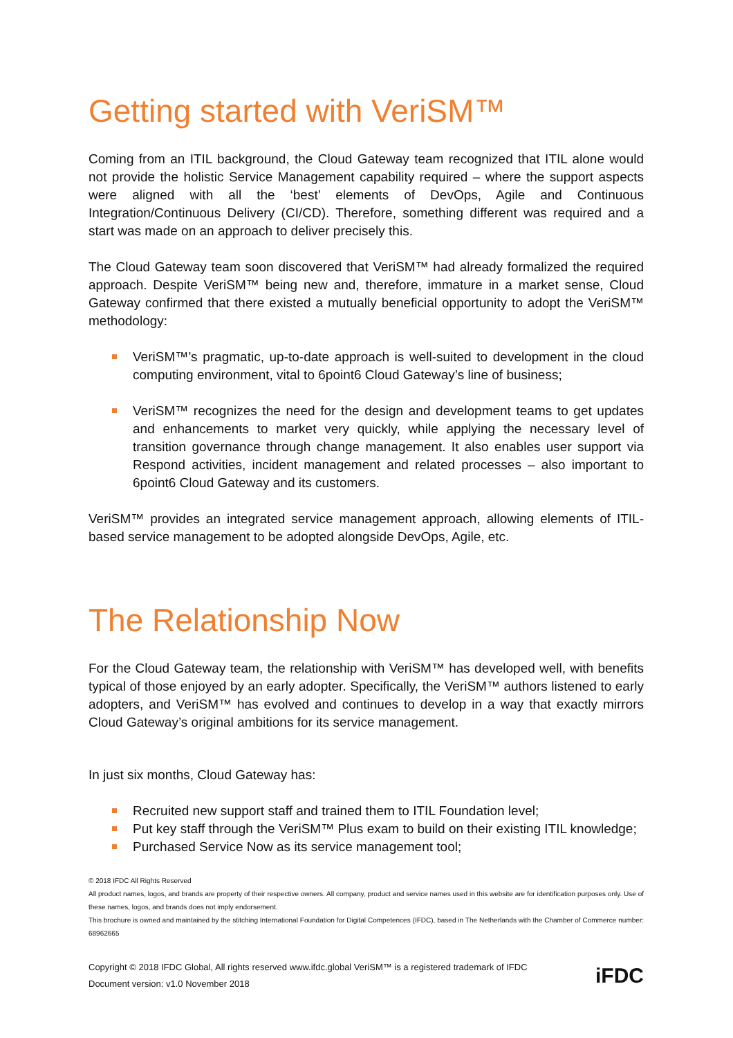Getting started with VeriSM™
Coming from an ITIL background, the Cloud Gateway team recognized that ITIL alone would not provide the holistic Service Management capability required – where the support aspects were aligned with all the ‘best’ elements of DevOps, Agile and Continuous Integration/Continuous Delivery (CI/CD). Therefore, something different was required and a start was made on an approach to deliver precisely this.
The Cloud Gateway team soon discovered that VeriSM™ had already formalized the required approach. Despite VeriSM™ being new and, therefore, immature in a market sense, Cloud Gateway confirmed that there existed a mutually beneficial opportunity to adopt the VeriSM™ methodology:
VeriSM™’s pragmatic, up-to-date approach is well-suited to development in the cloud computing environment, vital to 6point6 Cloud Gateway’s line of business;
VeriSM™ recognizes the need for the design and development teams to get updates and enhancements to market very quickly, while applying the necessary level of transition governance through change management. It also enables user support via Respond activities, incident management and related processes – also important to 6point6 Cloud Gateway and its customers.
VeriSM™ provides an integrated service management approach, allowing elements of ITIL-based service management to be adopted alongside DevOps, Agile, etc.
The Relationship Now
For the Cloud Gateway team, the relationship with VeriSM™ has developed well, with benefits typical of those enjoyed by an early adopter. Specifically, the VeriSM™ authors listened to early adopters, and VeriSM™ has evolved and continues to develop in a way that exactly mirrors Cloud Gateway’s original ambitions for its service management.
In just six months, Cloud Gateway has:
Recruited new support staff and trained them to ITIL Foundation level;
Put key staff through the VeriSM™ Plus exam to build on their existing ITIL knowledge;
Purchased Service Now as its service management tool;
© 2018 IFDC All Rights Reserved
All product names, logos, and brands are property of their respective owners. All company, product and service names used in this website are for identification purposes only. Use of these names, logos, and brands does not imply endorsement.
This brochure is owned and maintained by the stitching International Foundation for Digital Competences (IFDC), based in The Netherlands with the Chamber of Commerce number: 68962665
Copyright © 2018 IFDC Global, All rights reserved www.ifdc.global VeriSM™ is a registered trademark of IFDC
Document version: v1.0 November 2018
iFDC